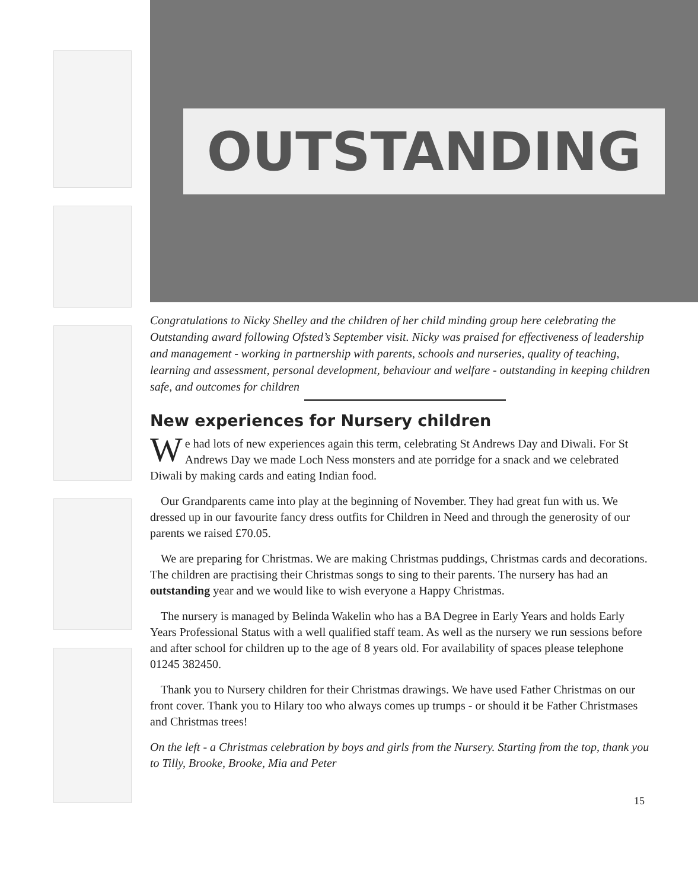OUTSTANDING
Congratulations to Nicky Shelley and the children of her child minding group here celebrating the Outstanding award following Ofsted’s September visit. Nicky was praised for effectiveness of leadership and management - working in partnership with parents, schools and nurseries, quality of teaching, learning and assessment, personal development, behaviour and welfare - outstanding in keeping children safe, and outcomes for children
New experiences for Nursery children
We had lots of new experiences again this term, celebrating St Andrews Day and Diwali. For St Andrews Day we made Loch Ness monsters and ate porridge for a snack and we celebrated Diwali by making cards and eating Indian food.
Our Grandparents came into play at the beginning of November. They had great fun with us. We dressed up in our favourite fancy dress outfits for Children in Need and through the generosity of our parents we raised £70.05.
We are preparing for Christmas. We are making Christmas puddings, Christmas cards and decorations. The children are practising their Christmas songs to sing to their parents. The nursery has had an outstanding year and we would like to wish everyone a Happy Christmas.
The nursery is managed by Belinda Wakelin who has a BA Degree in Early Years and holds Early Years Professional Status with a well qualified staff team. As well as the nursery we run sessions before and after school for children up to the age of 8 years old. For availability of spaces please telephone 01245 382450.
Thank you to Nursery children for their Christmas drawings. We have used Father Christmas on our front cover. Thank you to Hilary too who always comes up trumps - or should it be Father Christmases and Christmas trees!
On the left - a Christmas celebration by boys and girls from the Nursery. Starting from the top, thank you to Tilly, Brooke, Brooke, Mia and Peter
15